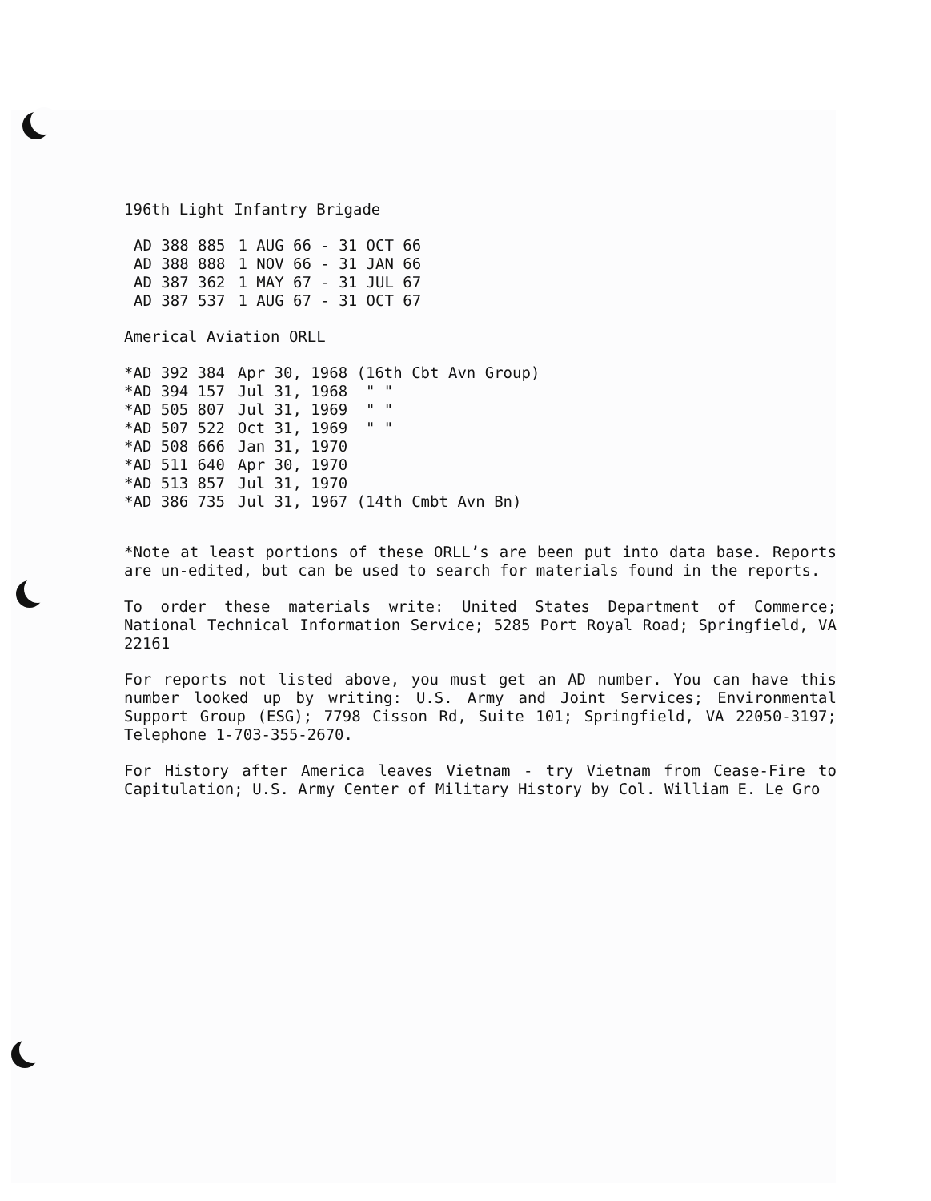196th Light Infantry Brigade
| AD 388 885 | 1 AUG 66 - 31 OCT 66 |
| AD 388 888 | 1 NOV 66 - 31 JAN 66 |
| AD 387 362 | 1 MAY 67 - 31 JUL 67 |
| AD 387 537 | 1 AUG 67 - 31 OCT 67 |
Americal Aviation ORLL
| *AD 392 384 | Apr 30, 1968 (16th Cbt Avn Group) |
| *AD 394 157 | Jul 31, 1968 " " |
| *AD 505 807 | Jul 31, 1969 " " |
| *AD 507 522 | Oct 31, 1969 " " |
| *AD 508 666 | Jan 31, 1970 |
| *AD 511 640 | Apr 30, 1970 |
| *AD 513 857 | Jul 31, 1970 |
| *AD 386 735 | Jul 31, 1967 (14th Cmbt Avn Bn) |
*Note at least portions of these ORLL’s are been put into data base. Reports are un-edited, but can be used to search for materials found in the reports.
To order these materials write: United States Department of Commerce; National Technical Information Service; 5285 Port Royal Road; Springfield, VA 22161
For reports not listed above, you must get an AD number. You can have this number looked up by writing: U.S. Army and Joint Services; Environmental Support Group (ESG); 7798 Cisson Rd, Suite 101; Springfield, VA 22050-3197; Telephone 1-703-355-2670.
For History after America leaves Vietnam - try Vietnam from Cease-Fire to Capitulation; U.S. Army Center of Military History by Col. William E. Le Gro